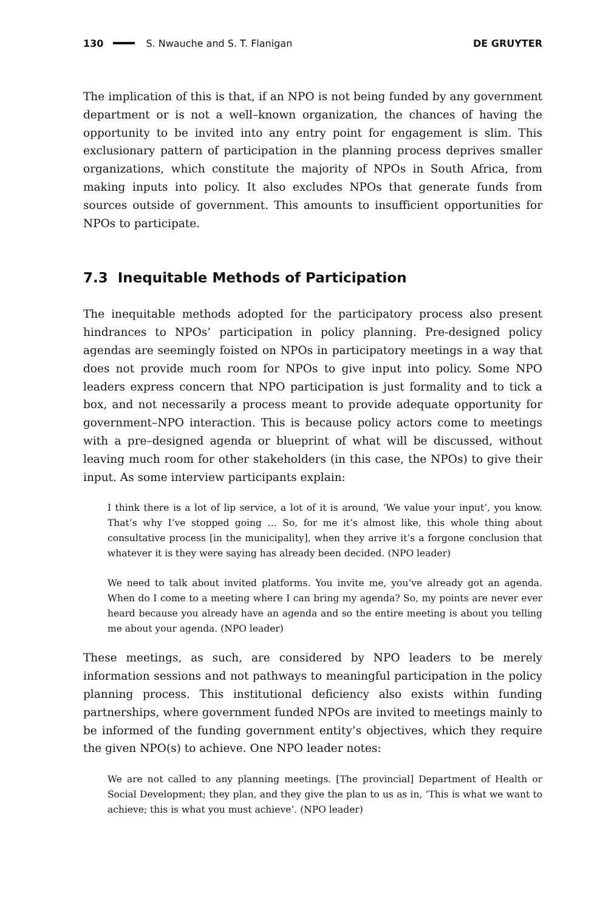130 S. Nwauche and S. T. Flanigan DE GRUYTER
The implication of this is that, if an NPO is not being funded by any government department or is not a well–known organization, the chances of having the opportunity to be invited into any entry point for engagement is slim. This exclusionary pattern of participation in the planning process deprives smaller organizations, which constitute the majority of NPOs in South Africa, from making inputs into policy. It also excludes NPOs that generate funds from sources outside of government. This amounts to insufficient opportunities for NPOs to participate.
7.3 Inequitable Methods of Participation
The inequitable methods adopted for the participatory process also present hindrances to NPOs’ participation in policy planning. Pre-designed policy agendas are seemingly foisted on NPOs in participatory meetings in a way that does not provide much room for NPOs to give input into policy. Some NPO leaders express concern that NPO participation is just formality and to tick a box, and not necessarily a process meant to provide adequate opportunity for government–NPO interaction. This is because policy actors come to meetings with a pre–designed agenda or blueprint of what will be discussed, without leaving much room for other stakeholders (in this case, the NPOs) to give their input. As some interview participants explain:
I think there is a lot of lip service, a lot of it is around, ‘We value your input’, you know. That’s why I’ve stopped going … So, for me it’s almost like, this whole thing about consultative process [in the municipality], when they arrive it’s a forgone conclusion that whatever it is they were saying has already been decided. (NPO leader)
We need to talk about invited platforms. You invite me, you’ve already got an agenda. When do I come to a meeting where I can bring my agenda? So, my points are never ever heard because you already have an agenda and so the entire meeting is about you telling me about your agenda. (NPO leader)
These meetings, as such, are considered by NPO leaders to be merely information sessions and not pathways to meaningful participation in the policy planning process. This institutional deficiency also exists within funding partnerships, where government funded NPOs are invited to meetings mainly to be informed of the funding government entity’s objectives, which they require the given NPO(s) to achieve. One NPO leader notes:
We are not called to any planning meetings. [The provincial] Department of Health or Social Development; they plan, and they give the plan to us as in, ‘This is what we want to achieve; this is what you must achieve’. (NPO leader)